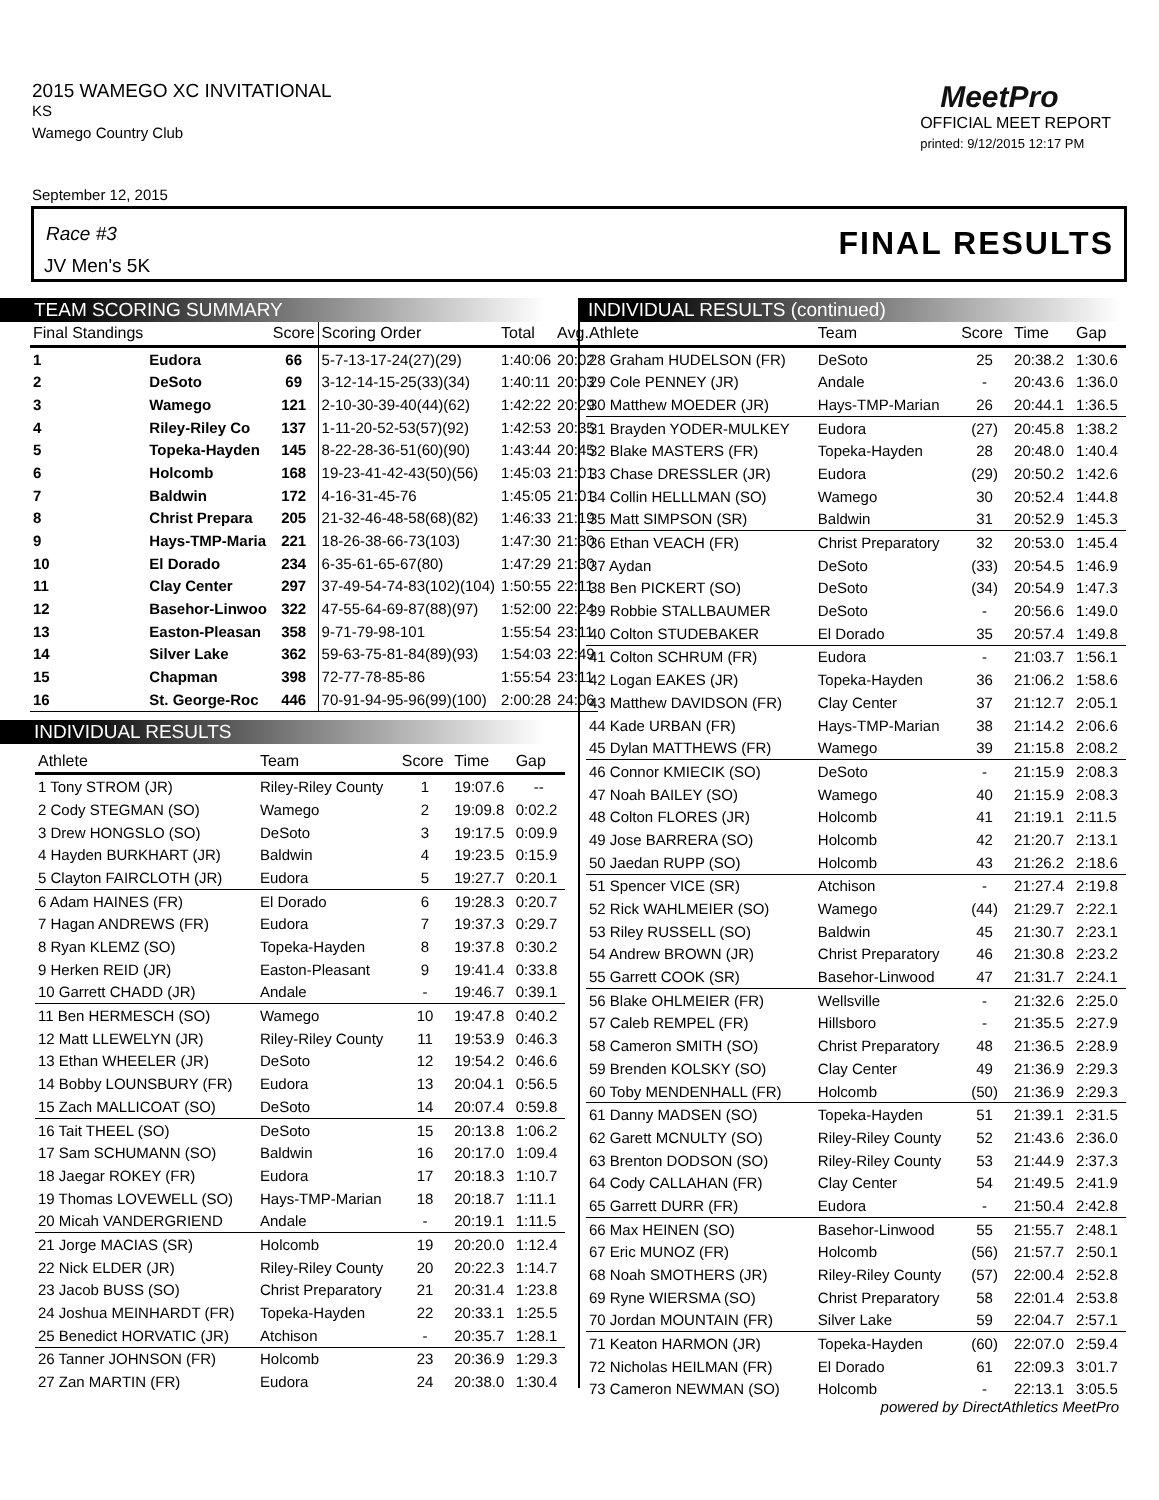2015 WAMEGO XC INVITATIONAL
KS
Wamego Country Club
MeetPro
OFFICIAL MEET REPORT
printed: 9/12/2015 12:17 PM
September 12, 2015
Race #3
JV Men's 5K
FINAL RESULTS
TEAM SCORING SUMMARY
| Final Standings | | Score | Scoring Order | Total | Avg. |
| --- | --- | --- | --- | --- | --- |
| 1 | Eudora | 66 | 5-7-13-17-24(27)(29) | 1:40:06 | 20:02 |
| 2 | DeSoto | 69 | 3-12-14-15-25(33)(34) | 1:40:11 | 20:03 |
| 3 | Wamego | 121 | 2-10-30-39-40(44)(62) | 1:42:22 | 20:29 |
| 4 | Riley-Riley Co | 137 | 1-11-20-52-53(57)(92) | 1:42:53 | 20:35 |
| 5 | Topeka-Hayden | 145 | 8-22-28-36-51(60)(90) | 1:43:44 | 20:45 |
| 6 | Holcomb | 168 | 19-23-41-42-43(50)(56) | 1:45:03 | 21:01 |
| 7 | Baldwin | 172 | 4-16-31-45-76 | 1:45:05 | 21:01 |
| 8 | Christ Prepara | 205 | 21-32-46-48-58(68)(82) | 1:46:33 | 21:19 |
| 9 | Hays-TMP-Maria | 221 | 18-26-38-66-73(103) | 1:47:30 | 21:30 |
| 10 | El Dorado | 234 | 6-35-61-65-67(80) | 1:47:29 | 21:30 |
| 11 | Clay Center | 297 | 37-49-54-74-83(102)(104) | 1:50:55 | 22:11 |
| 12 | Basehor-Linwoo | 322 | 47-55-64-69-87(88)(97) | 1:52:00 | 22:24 |
| 13 | Easton-Pleasan | 358 | 9-71-79-98-101 | 1:55:54 | 23:11 |
| 14 | Silver Lake | 362 | 59-63-75-81-84(89)(93) | 1:54:03 | 22:49 |
| 15 | Chapman | 398 | 72-77-78-85-86 | 1:55:54 | 23:11 |
| 16 | St. George-Roc | 446 | 70-91-94-95-96(99)(100) | 2:00:28 | 24:06 |
INDIVIDUAL RESULTS
| Athlete | Team | Score | Time | Gap |
| --- | --- | --- | --- | --- |
| 1 Tony STROM (JR) | Riley-Riley County | 1 | 19:07.6 | -- |
| 2 Cody STEGMAN (SO) | Wamego | 2 | 19:09.8 | 0:02.2 |
| 3 Drew HONGSLO (SO) | DeSoto | 3 | 19:17.5 | 0:09.9 |
| 4 Hayden BURKHART (JR) | Baldwin | 4 | 19:23.5 | 0:15.9 |
| 5 Clayton FAIRCLOTH (JR) | Eudora | 5 | 19:27.7 | 0:20.1 |
| 6 Adam HAINES (FR) | El Dorado | 6 | 19:28.3 | 0:20.7 |
| 7 Hagan ANDREWS (FR) | Eudora | 7 | 19:37.3 | 0:29.7 |
| 8 Ryan KLEMZ (SO) | Topeka-Hayden | 8 | 19:37.8 | 0:30.2 |
| 9 Herken REID (JR) | Easton-Pleasant | 9 | 19:41.4 | 0:33.8 |
| 10 Garrett CHADD (JR) | Andale | - | 19:46.7 | 0:39.1 |
| 11 Ben HERMESCH (SO) | Wamego | 10 | 19:47.8 | 0:40.2 |
| 12 Matt LLEWELYN (JR) | Riley-Riley County | 11 | 19:53.9 | 0:46.3 |
| 13 Ethan WHEELER (JR) | DeSoto | 12 | 19:54.2 | 0:46.6 |
| 14 Bobby LOUNSBURY (FR) | Eudora | 13 | 20:04.1 | 0:56.5 |
| 15 Zach MALLICOAT (SO) | DeSoto | 14 | 20:07.4 | 0:59.8 |
| 16 Tait THEEL (SO) | DeSoto | 15 | 20:13.8 | 1:06.2 |
| 17 Sam SCHUMANN (SO) | Baldwin | 16 | 20:17.0 | 1:09.4 |
| 18 Jaegar ROKEY (FR) | Eudora | 17 | 20:18.3 | 1:10.7 |
| 19 Thomas LOVEWELL (SO) | Hays-TMP-Marian | 18 | 20:18.7 | 1:11.1 |
| 20 Micah VANDERGRIEND | Andale | - | 20:19.1 | 1:11.5 |
| 21 Jorge MACIAS (SR) | Holcomb | 19 | 20:20.0 | 1:12.4 |
| 22 Nick ELDER (JR) | Riley-Riley County | 20 | 20:22.3 | 1:14.7 |
| 23 Jacob BUSS (SO) | Christ Preparatory | 21 | 20:31.4 | 1:23.8 |
| 24 Joshua MEINHARDT (FR) | Topeka-Hayden | 22 | 20:33.1 | 1:25.5 |
| 25 Benedict HORVATIC (JR) | Atchison | - | 20:35.7 | 1:28.1 |
| 26 Tanner JOHNSON (FR) | Holcomb | 23 | 20:36.9 | 1:29.3 |
| 27 Zan MARTIN (FR) | Eudora | 24 | 20:38.0 | 1:30.4 |
INDIVIDUAL RESULTS (continued)
| Athlete | Team | Score | Time | Gap |
| --- | --- | --- | --- | --- |
| 28 Graham HUDELSON (FR) | DeSoto | 25 | 20:38.2 | 1:30.6 |
| 29 Cole PENNEY (JR) | Andale | - | 20:43.6 | 1:36.0 |
| 30 Matthew MOEDER (JR) | Hays-TMP-Marian | 26 | 20:44.1 | 1:36.5 |
| 31 Brayden YODER-MULKEY | Eudora | (27) | 20:45.8 | 1:38.2 |
| 32 Blake MASTERS (FR) | Topeka-Hayden | 28 | 20:48.0 | 1:40.4 |
| 33 Chase DRESSLER (JR) | Eudora | (29) | 20:50.2 | 1:42.6 |
| 34 Collin HELLLMAN (SO) | Wamego | 30 | 20:52.4 | 1:44.8 |
| 35 Matt SIMPSON (SR) | Baldwin | 31 | 20:52.9 | 1:45.3 |
| 36 Ethan VEACH (FR) | Christ Preparatory | 32 | 20:53.0 | 1:45.4 |
| 37 Aydan | DeSoto | (33) | 20:54.5 | 1:46.9 |
| 38 Ben PICKERT (SO) | DeSoto | (34) | 20:54.9 | 1:47.3 |
| 39 Robbie STALLBAUMER | DeSoto | - | 20:56.6 | 1:49.0 |
| 40 Colton STUDEBAKER | El Dorado | 35 | 20:57.4 | 1:49.8 |
| 41 Colton SCHRUM (FR) | Eudora | - | 21:03.7 | 1:56.1 |
| 42 Logan EAKES (JR) | Topeka-Hayden | 36 | 21:06.2 | 1:58.6 |
| 43 Matthew DAVIDSON (FR) | Clay Center | 37 | 21:12.7 | 2:05.1 |
| 44 Kade URBAN (FR) | Hays-TMP-Marian | 38 | 21:14.2 | 2:06.6 |
| 45 Dylan MATTHEWS (FR) | Wamego | 39 | 21:15.8 | 2:08.2 |
| 46 Connor KMIECIK (SO) | DeSoto | - | 21:15.9 | 2:08.3 |
| 47 Noah BAILEY (SO) | Wamego | 40 | 21:15.9 | 2:08.3 |
| 48 Colton FLORES (JR) | Holcomb | 41 | 21:19.1 | 2:11.5 |
| 49 Jose BARRERA (SO) | Holcomb | 42 | 21:20.7 | 2:13.1 |
| 50 Jaedan RUPP (SO) | Holcomb | 43 | 21:26.2 | 2:18.6 |
| 51 Spencer VICE (SR) | Atchison | - | 21:27.4 | 2:19.8 |
| 52 Rick WAHLMEIER (SO) | Wamego | (44) | 21:29.7 | 2:22.1 |
| 53 Riley RUSSELL (SO) | Baldwin | 45 | 21:30.7 | 2:23.1 |
| 54 Andrew BROWN (JR) | Christ Preparatory | 46 | 21:30.8 | 2:23.2 |
| 55 Garrett COOK (SR) | Basehor-Linwood | 47 | 21:31.7 | 2:24.1 |
| 56 Blake OHLMEIER (FR) | Wellsville | - | 21:32.6 | 2:25.0 |
| 57 Caleb REMPEL (FR) | Hillsboro | - | 21:35.5 | 2:27.9 |
| 58 Cameron SMITH (SO) | Christ Preparatory | 48 | 21:36.5 | 2:28.9 |
| 59 Brenden KOLSKY (SO) | Clay Center | 49 | 21:36.9 | 2:29.3 |
| 60 Toby MENDENHALL (FR) | Holcomb | (50) | 21:36.9 | 2:29.3 |
| 61 Danny MADSEN (SO) | Topeka-Hayden | 51 | 21:39.1 | 2:31.5 |
| 62 Garett MCNULTY (SO) | Riley-Riley County | 52 | 21:43.6 | 2:36.0 |
| 63 Brenton DODSON (SO) | Riley-Riley County | 53 | 21:44.9 | 2:37.3 |
| 64 Cody CALLAHAN (FR) | Clay Center | 54 | 21:49.5 | 2:41.9 |
| 65 Garrett DURR (FR) | Eudora | - | 21:50.4 | 2:42.8 |
| 66 Max HEINEN (SO) | Basehor-Linwood | 55 | 21:55.7 | 2:48.1 |
| 67 Eric MUNOZ (FR) | Holcomb | (56) | 21:57.7 | 2:50.1 |
| 68 Noah SMOTHERS (JR) | Riley-Riley County | (57) | 22:00.4 | 2:52.8 |
| 69 Ryne WIERSMA (SO) | Christ Preparatory | 58 | 22:01.4 | 2:53.8 |
| 70 Jordan MOUNTAIN (FR) | Silver Lake | 59 | 22:04.7 | 2:57.1 |
| 71 Keaton HARMON (JR) | Topeka-Hayden | (60) | 22:07.0 | 2:59.4 |
| 72 Nicholas HEILMAN (FR) | El Dorado | 61 | 22:09.3 | 3:01.7 |
| 73 Cameron NEWMAN (SO) | Holcomb | - | 22:13.1 | 3:05.5 |
powered by DirectAthletics MeetPro